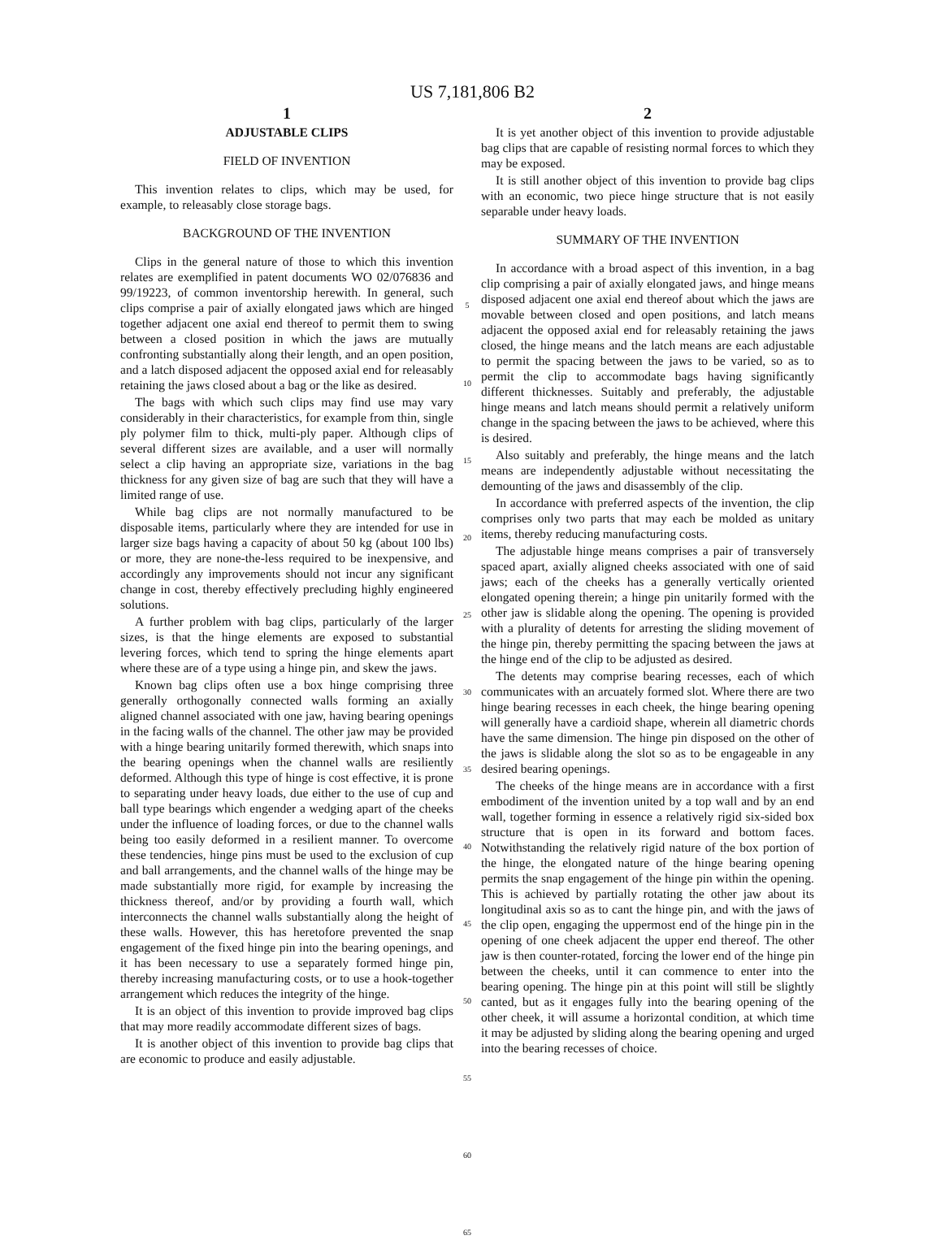US 7,181,806 B2
1
ADJUSTABLE CLIPS
FIELD OF INVENTION
This invention relates to clips, which may be used, for example, to releasably close storage bags.
BACKGROUND OF THE INVENTION
Clips in the general nature of those to which this invention relates are exemplified in patent documents WO 02/076836 and 99/19223, of common inventorship herewith. In general, such clips comprise a pair of axially elongated jaws which are hinged together adjacent one axial end thereof to permit them to swing between a closed position in which the jaws are mutually confronting substantially along their length, and an open position, and a latch disposed adjacent the opposed axial end for releasably retaining the jaws closed about a bag or the like as desired.
The bags with which such clips may find use may vary considerably in their characteristics, for example from thin, single ply polymer film to thick, multi-ply paper. Although clips of several different sizes are available, and a user will normally select a clip having an appropriate size, variations in the bag thickness for any given size of bag are such that they will have a limited range of use.
While bag clips are not normally manufactured to be disposable items, particularly where they are intended for use in larger size bags having a capacity of about 50 kg (about 100 lbs) or more, they are none-the-less required to be inexpensive, and accordingly any improvements should not incur any significant change in cost, thereby effectively precluding highly engineered solutions.
A further problem with bag clips, particularly of the larger sizes, is that the hinge elements are exposed to substantial levering forces, which tend to spring the hinge elements apart where these are of a type using a hinge pin, and skew the jaws.
Known bag clips often use a box hinge comprising three generally orthogonally connected walls forming an axially aligned channel associated with one jaw, having bearing openings in the facing walls of the channel. The other jaw may be provided with a hinge bearing unitarily formed therewith, which snaps into the bearing openings when the channel walls are resiliently deformed. Although this type of hinge is cost effective, it is prone to separating under heavy loads, due either to the use of cup and ball type bearings which engender a wedging apart of the cheeks under the influence of loading forces, or due to the channel walls being too easily deformed in a resilient manner. To overcome these tendencies, hinge pins must be used to the exclusion of cup and ball arrangements, and the channel walls of the hinge may be made substantially more rigid, for example by increasing the thickness thereof, and/or by providing a fourth wall, which interconnects the channel walls substantially along the height of these walls. However, this has heretofore prevented the snap engagement of the fixed hinge pin into the bearing openings, and it has been necessary to use a separately formed hinge pin, thereby increasing manufacturing costs, or to use a hook-together arrangement which reduces the integrity of the hinge.
It is an object of this invention to provide improved bag clips that may more readily accommodate different sizes of bags.
It is another object of this invention to provide bag clips that are economic to produce and easily adjustable.
5
10
15
20
25
30
35
40
45
50
55
60
65
2
It is yet another object of this invention to provide adjustable bag clips that are capable of resisting normal forces to which they may be exposed.
It is still another object of this invention to provide bag clips with an economic, two piece hinge structure that is not easily separable under heavy loads.
SUMMARY OF THE INVENTION
In accordance with a broad aspect of this invention, in a bag clip comprising a pair of axially elongated jaws, and hinge means disposed adjacent one axial end thereof about which the jaws are movable between closed and open positions, and latch means adjacent the opposed axial end for releasably retaining the jaws closed, the hinge means and the latch means are each adjustable to permit the spacing between the jaws to be varied, so as to permit the clip to accommodate bags having significantly different thicknesses. Suitably and preferably, the adjustable hinge means and latch means should permit a relatively uniform change in the spacing between the jaws to be achieved, where this is desired.
Also suitably and preferably, the hinge means and the latch means are independently adjustable without necessitating the demounting of the jaws and disassembly of the clip.
In accordance with preferred aspects of the invention, the clip comprises only two parts that may each be molded as unitary items, thereby reducing manufacturing costs.
The adjustable hinge means comprises a pair of transversely spaced apart, axially aligned cheeks associated with one of said jaws; each of the cheeks has a generally vertically oriented elongated opening therein; a hinge pin unitarily formed with the other jaw is slidable along the opening. The opening is provided with a plurality of detents for arresting the sliding movement of the hinge pin, thereby permitting the spacing between the jaws at the hinge end of the clip to be adjusted as desired.
The detents may comprise bearing recesses, each of which communicates with an arcuately formed slot. Where there are two hinge bearing recesses in each cheek, the hinge bearing opening will generally have a cardioid shape, wherein all diametric chords have the same dimension. The hinge pin disposed on the other of the jaws is slidable along the slot so as to be engageable in any desired bearing openings.
The cheeks of the hinge means are in accordance with a first embodiment of the invention united by a top wall and by an end wall, together forming in essence a relatively rigid six-sided box structure that is open in its forward and bottom faces. Notwithstanding the relatively rigid nature of the box portion of the hinge, the elongated nature of the hinge bearing opening permits the snap engagement of the hinge pin within the opening. This is achieved by partially rotating the other jaw about its longitudinal axis so as to cant the hinge pin, and with the jaws of the clip open, engaging the uppermost end of the hinge pin in the opening of one cheek adjacent the upper end thereof. The other jaw is then counter-rotated, forcing the lower end of the hinge pin between the cheeks, until it can commence to enter into the bearing opening. The hinge pin at this point will still be slightly canted, but as it engages fully into the bearing opening of the other cheek, it will assume a horizontal condition, at which time it may be adjusted by sliding along the bearing opening and urged into the bearing recesses of choice.